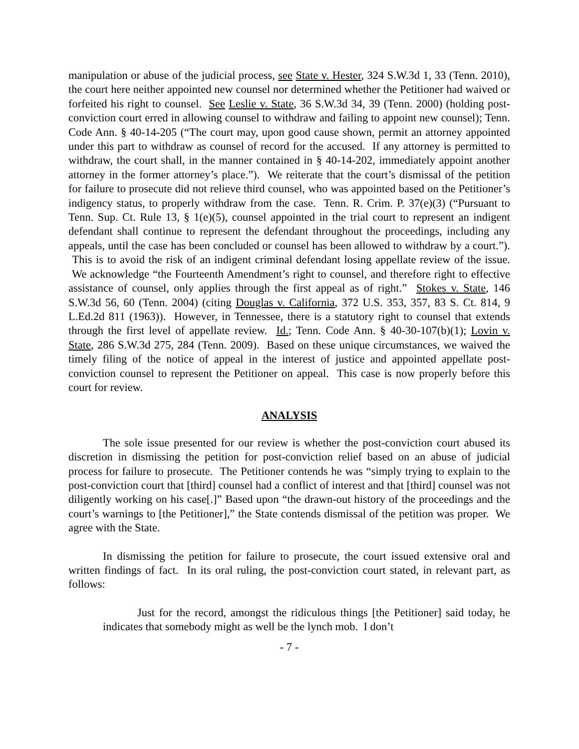manipulation or abuse of the judicial process, see State v. Hester, 324 S.W.3d 1, 33 (Tenn. 2010), the court here neither appointed new counsel nor determined whether the Petitioner had waived or forfeited his right to counsel. See Leslie v. State, 36 S.W.3d 34, 39 (Tenn. 2000) (holding post-conviction court erred in allowing counsel to withdraw and failing to appoint new counsel); Tenn. Code Ann. § 40-14-205 (“The court may, upon good cause shown, permit an attorney appointed under this part to withdraw as counsel of record for the accused. If any attorney is permitted to withdraw, the court shall, in the manner contained in § 40-14-202, immediately appoint another attorney in the former attorney’s place.”). We reiterate that the court’s dismissal of the petition for failure to prosecute did not relieve third counsel, who was appointed based on the Petitioner’s indigency status, to properly withdraw from the case. Tenn. R. Crim. P. 37(e)(3) (“Pursuant to Tenn. Sup. Ct. Rule 13, § 1(e)(5), counsel appointed in the trial court to represent an indigent defendant shall continue to represent the defendant throughout the proceedings, including any appeals, until the case has been concluded or counsel has been allowed to withdraw by a court.”). This is to avoid the risk of an indigent criminal defendant losing appellate review of the issue. We acknowledge “the Fourteenth Amendment’s right to counsel, and therefore right to effective assistance of counsel, only applies through the first appeal as of right.” Stokes v. State, 146 S.W.3d 56, 60 (Tenn. 2004) (citing Douglas v. California, 372 U.S. 353, 357, 83 S. Ct. 814, 9 L.Ed.2d 811 (1963)). However, in Tennessee, there is a statutory right to counsel that extends through the first level of appellate review. Id.; Tenn. Code Ann. § 40-30-107(b)(1); Lovin v. State, 286 S.W.3d 275, 284 (Tenn. 2009). Based on these unique circumstances, we waived the timely filing of the notice of appeal in the interest of justice and appointed appellate post-conviction counsel to represent the Petitioner on appeal. This case is now properly before this court for review.
ANALYSIS
The sole issue presented for our review is whether the post-conviction court abused its discretion in dismissing the petition for post-conviction relief based on an abuse of judicial process for failure to prosecute. The Petitioner contends he was “simply trying to explain to the post-conviction court that [third] counsel had a conflict of interest and that [third] counsel was not diligently working on his case[.]” Based upon “the drawn-out history of the proceedings and the court’s warnings to [the Petitioner],” the State contends dismissal of the petition was proper. We agree with the State.
In dismissing the petition for failure to prosecute, the court issued extensive oral and written findings of fact. In its oral ruling, the post-conviction court stated, in relevant part, as follows:
Just for the record, amongst the ridiculous things [the Petitioner] said today, he indicates that somebody might as well be the lynch mob. I don’t
- 7 -